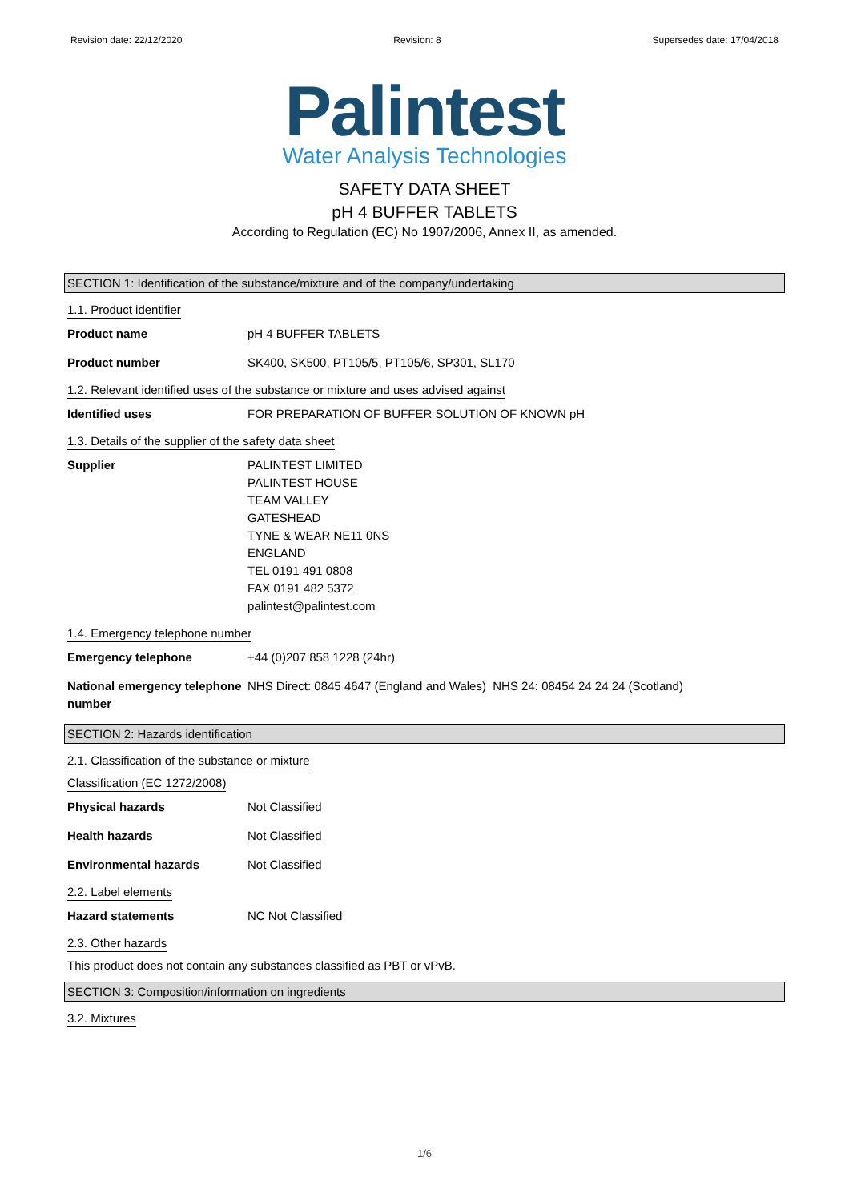Revision date: 22/12/2020 Revision: 8 Supersedes date: 17/04/2018
Palintest
Water Analysis Technologies
SAFETY DATA SHEET
pH 4 BUFFER TABLETS
According to Regulation (EC) No 1907/2006, Annex II, as amended.
SECTION 1: Identification of the substance/mixture and of the company/undertaking
1.1. Product identifier
Product name pH 4 BUFFER TABLETS
Product number SK400, SK500, PT105/5, PT105/6, SP301, SL170
1.2. Relevant identified uses of the substance or mixture and uses advised against
Identified uses FOR PREPARATION OF BUFFER SOLUTION OF KNOWN pH
1.3. Details of the supplier of the safety data sheet
Supplier PALINTEST LIMITED
PALINTEST HOUSE
TEAM VALLEY
GATESHEAD
TYNE & WEAR NE11 0NS
ENGLAND
TEL 0191 491 0808
FAX 0191 482 5372
palintest@palintest.com
1.4. Emergency telephone number
Emergency telephone +44 (0)207 858 1228 (24hr)
National emergency telephone number
NHS Direct: 0845 4647 (England and Wales) NHS 24: 08454 24 24 24 (Scotland)
SECTION 2: Hazards identification
2.1. Classification of the substance or mixture
Classification (EC 1272/2008)
Physical hazards Not Classified
Health hazards Not Classified
Environmental hazards Not Classified
2.2. Label elements
Hazard statements NC Not Classified
2.3. Other hazards
This product does not contain any substances classified as PBT or vPvB.
SECTION 3: Composition/information on ingredients
3.2. Mixtures
1/6